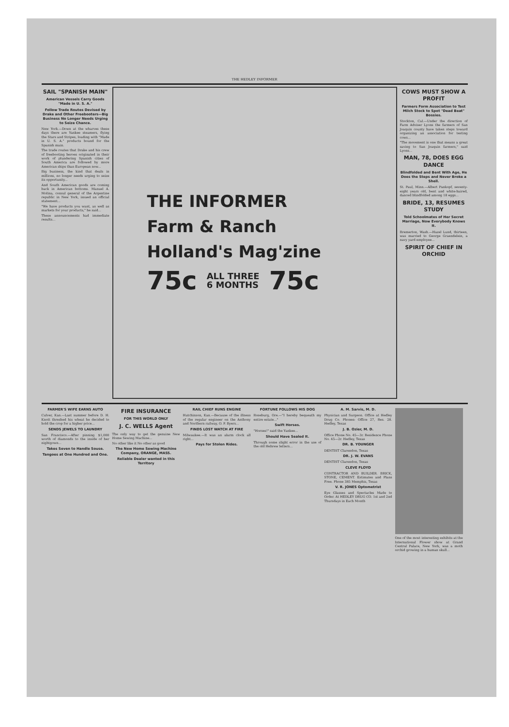THE HEDLEY INFORMER
SAIL "SPANISH MAIN"
American Vessels Carry Goods "Made in U. S. A."
Follow Trade Routes Devised by Drake and Other Freebooters—Big Business No Longer Needs Urging to Seize Chance.
New York.—Down at the wharves these days there are Yankee steamers, flying the Stars and Stripes, loading with "Made in U. S. A." products bound for the Spanish main.
The trade routes that Drake and his crew of freebooting heroes originated in their work of plundering Spanish cities of South America are followed by more American ships than European now...
Big business, the kind that deals in millions, no longer needs urging to seize its opportunity...
And South American goods are coming back in American bottoms. Manuel A. Molina, consul general of the Argentine republic in New York, issued an official statement...
"We have products you want, as well as markets for your products," he said...
These announcements had immediate results...
THE INFORMER
Farm & Ranch
Holland's Mag'zine
75c ALL THREE
6 MONTHS 75c
COWS MUST SHOW A PROFIT
Farmers Form Association to Test Milch Stock to Spot "Dead Beat" Bossies.
Stockton, Cal.—Under the direction of Farm Adviser Lyons the farmers of San Joaquin county have taken steps toward organizing an association for testing cows...
"The movement is one that means a great saving to San Joaquin farmers," said Lyons...
MAN, 78, DOES EGG DANCE
Blindfolded and Bent With Age, He Does the Steps and Never Broke a Shell.
St. Paul, Minn.—Albert Pankopf, seventy-eight years old, bent and white-haired, danced blindfolded among 18 eggs...
BRIDE, 13, RESUMES STUDY
Told Schoolmates of Her Secret Marriage, Now Everybody Knows It.
Bremerton, Wash.—Hazel Lund, thirteen, was married to George Graendelein, a navy yard employee...
SPIRIT OF CHIEF IN ORCHID
FARMER'S WIFE EARNS AUTO
Culver, Kan.—Last summer before D. H. Knott threshed his wheat he decided to hold the crop for a higher price...
SENDS JEWELS TO LAUNDRY
San Francisco.—After pinning $1,000 worth of diamonds to the inside of her nightgown...
Takes Seven to Handle Souse.
Tangoes at One Hundred and One.
FIRE INSURANCE
FOR THIS WORLD ONLY
J. C. WELLS Agent
The only way to get the genuine New Home Sewing Machine...
No other like it No other as good
The New Home Sewing Machine Company, ORANGE, MASS.
Reliable Dealer wanted in this Territory
RAIL CHIEF RUNS ENGINE
Hutchinson, Kan.—Because of the illness of the regular engineer on the Anthony and Northern railway, O. P. Byers...
FINDS LOST WATCH AT FIRE
Milwaukee.—It was an alarm clock all right...
Pays for Stolen Rides.
FORTUNE FOLLOWS HIS DOG
Roseburg, Ore.—"I hereby bequeath my entire estate..."
Swift Horses.
"Horses!" said the Yankee...
Should Have Sealed It.
Through some slight error in the use of the old Hebrew letters...
A. M. Sarvis, M. D.
Physician and Surgeon. Office at Hedley Drug Co. Phones: Office 27, Res. 28. Hedley, Texas
J. B. Ozier, M. D.
Office Phone No. 45—3r. Residence Phone No. 45—2r. Hedley, Texas
DR. B. YOUNGER
DENTIST Clarendon, Texas
DR. J. W. EVANS
DENTIST Clarendon, Texas
CLEVE FLOYD
CONTRACTOR AND BUILDER. BRICK, STONE, CEMENT. Estimates and Plans Free. Phone 385 Memphis, Texas
V. R. JONES Optometrist
Eye Glasses and Spectacles Made to Order. At HEDLEY DRUG CO. 1st and 2nd Thursdays in Each Month
One of the most interesting exhibits at the International Flower show at Grand Central Palace, New York, was a moth orchid growing in a human skull...